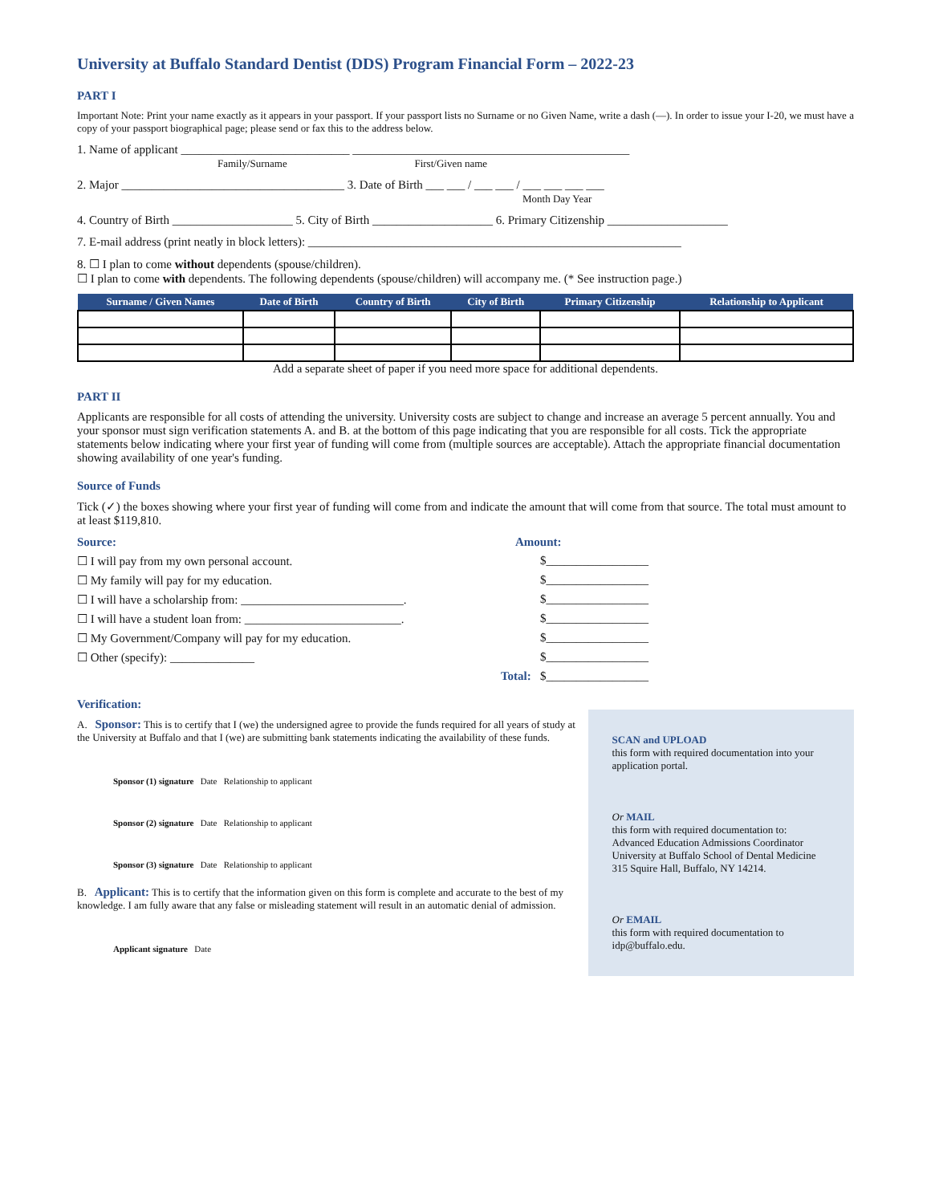University at Buffalo Standard Dentist (DDS) Program Financial Form – 2022-23
PART I
Important Note: Print your name exactly as it appears in your passport. If your passport lists no Surname or no Given Name, write a dash (—). In order to issue your I-20, we must have a copy of your passport biographical page; please send or fax this to the address below.
1. Name of applicant ____________________________ ______________________________________________
Family/Surname First/Given name
2. Major _____________________________________ 3. Date of Birth ___ ___ / ___ ___ / ___ ___ ___ ___
Month Day Year
4. Country of Birth ____________________ 5. City of Birth ____________________ 6. Primary Citizenship ____________________
7. E-mail address (print neatly in block letters): ______________________________________________________________
8. ☐ I plan to come without dependents (spouse/children).
☐ I plan to come with dependents. The following dependents (spouse/children) will accompany me. (* See instruction page.)
| Surname / Given Names | Date of Birth | Country of Birth | City of Birth | Primary Citizenship | Relationship to Applicant |
| --- | --- | --- | --- | --- | --- |
Add a separate sheet of paper if you need more space for additional dependents.
PART II
Applicants are responsible for all costs of attending the university. University costs are subject to change and increase an average 5 percent annually. You and your sponsor must sign verification statements A. and B. at the bottom of this page indicating that you are responsible for all costs. Tick the appropriate statements below indicating where your first year of funding will come from (multiple sources are acceptable). Attach the appropriate financial documentation showing availability of one year's funding.
Source of Funds
Tick (✓) the boxes showing where your first year of funding will come from and indicate the amount that will come from that source. The total must amount to at least $119,810.
Source: Amount:
☐ I will pay from my own personal account. $_________________
☐ My family will pay for my education. $_________________
☐ I will have a scholarship from: ___________________________. $_________________
☐ I will have a student loan from: __________________________. $_________________
☐ My Government/Company will pay for my education. $_________________
☐ Other (specify): ______________ $_________________
Total: $_________________
Verification:
A. Sponsor: This is to certify that I (we) the undersigned agree to provide the funds required for all years of study at the University at Buffalo and that I (we) are submitting bank statements indicating the availability of these funds.
Sponsor (1) signature Date Relationship to applicant
Sponsor (2) signature Date Relationship to applicant
Sponsor (3) signature Date Relationship to applicant
B. Applicant: This is to certify that the information given on this form is complete and accurate to the best of my knowledge. I am fully aware that any false or misleading statement will result in an automatic denial of admission.
Applicant signature Date
SCAN and UPLOAD
this form with required documentation into your application portal.
Or MAIL
this form with required documentation to:
Advanced Education Admissions Coordinator
University at Buffalo School of Dental Medicine
315 Squire Hall, Buffalo, NY 14214.
Or EMAIL
this form with required documentation to idp@buffalo.edu.